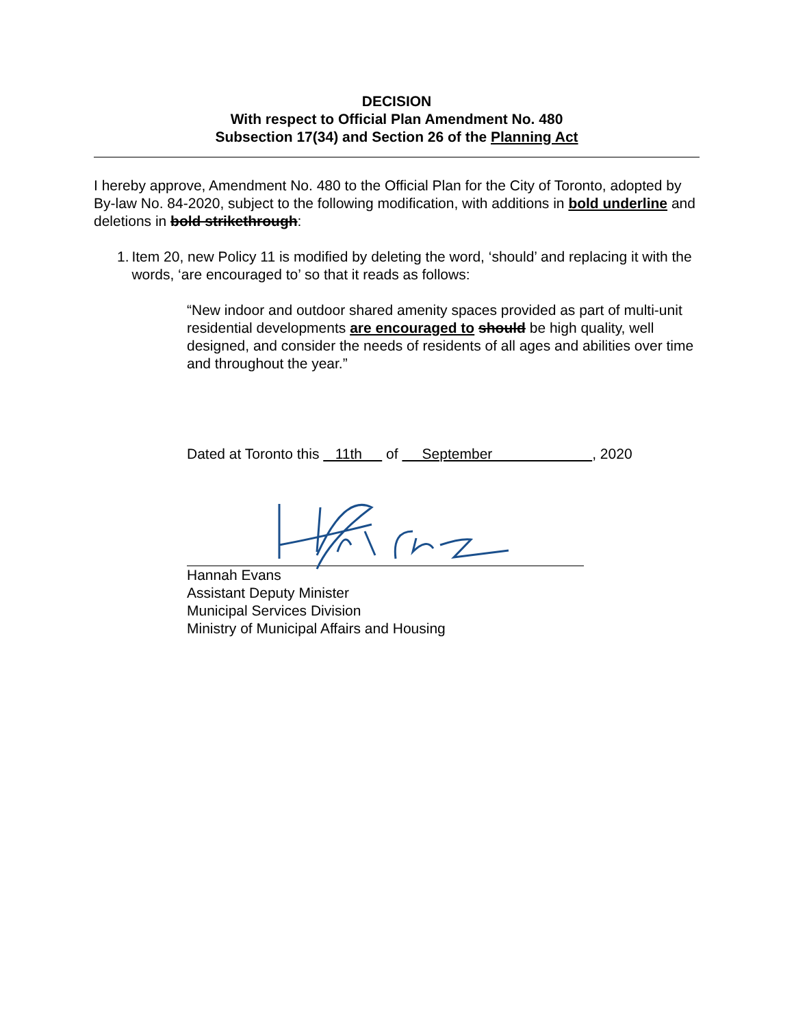DECISION
With respect to Official Plan Amendment No. 480
Subsection 17(34) and Section 26 of the Planning Act
I hereby approve, Amendment No. 480 to the Official Plan for the City of Toronto, adopted by By-law No. 84-2020, subject to the following modification, with additions in bold underline and deletions in bold strikethrough:
1. Item 20, new Policy 11 is modified by deleting the word, ‘should’ and replacing it with the words, ‘are encouraged to’ so that it reads as follows:
“New indoor and outdoor shared amenity spaces provided as part of multi-unit residential developments are encouraged to should be high quality, well designed, and consider the needs of residents of all ages and abilities over time and throughout the year.”
Dated at Toronto this 11th of September , 2020
Hannah Evans
Assistant Deputy Minister
Municipal Services Division
Ministry of Municipal Affairs and Housing